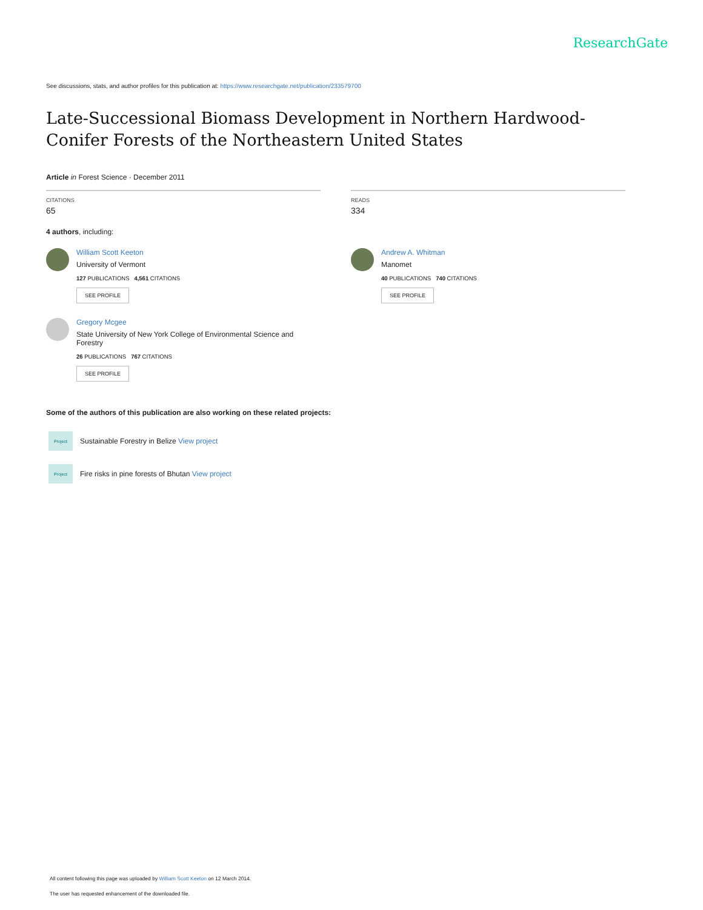ResearchGate
See discussions, stats, and author profiles for this publication at: https://www.researchgate.net/publication/233579700
Late-Successional Biomass Development in Northern Hardwood-Conifer Forests of the Northeastern United States
Article in Forest Science · December 2011
CITATIONS
65
READS
334
4 authors, including:
William Scott Keeton
University of Vermont
127 PUBLICATIONS 4,561 CITATIONS
SEE PROFILE
Gregory Mcgee
State University of New York College of Environmental Science and Forestry
26 PUBLICATIONS 767 CITATIONS
SEE PROFILE
Andrew A. Whitman
Manomet
40 PUBLICATIONS 740 CITATIONS
SEE PROFILE
Some of the authors of this publication are also working on these related projects:
Project
Sustainable Forestry in Belize View project
Project
Fire risks in pine forests of Bhutan View project
All content following this page was uploaded by William Scott Keeton on 12 March 2014.
The user has requested enhancement of the downloaded file.